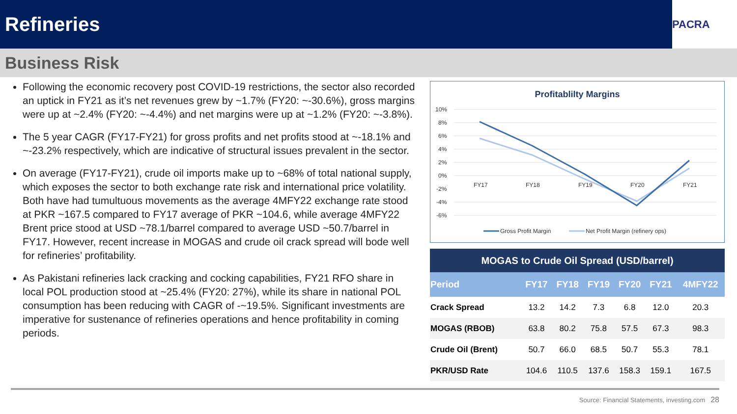Refineries
PACRA
Business Risk
Following the economic recovery post COVID-19 restrictions, the sector also recorded an uptick in FY21 as it’s net revenues grew by ~1.7% (FY20: ~-30.6%), gross margins were up at ~2.4% (FY20: ~-4.4%) and net margins were up at ~1.2% (FY20: ~-3.8%).
The 5 year CAGR (FY17-FY21) for gross profits and net profits stood at ~-18.1% and ~-23.2% respectively, which are indicative of structural issues prevalent in the sector.
On average (FY17-FY21), crude oil imports make up to ~68% of total national supply, which exposes the sector to both exchange rate risk and international price volatility. Both have had tumultuous movements as the average 4MFY22 exchange rate stood at PKR ~167.5 compared to FY17 average of PKR ~104.6, while average 4MFY22 Brent price stood at USD ~78.1/barrel compared to average USD ~50.7/barrel in FY17. However, recent increase in MOGAS and crude oil crack spread will bode well for refineries’ profitability.
As Pakistani refineries lack cracking and cocking capabilities, FY21 RFO share in local POL production stood at ~25.4% (FY20: 27%), while its share in national POL consumption has been reducing with CAGR of -~19.5%. Significant investments are imperative for sustenance of refineries operations and hence profitability in coming periods.
Profitablilty Margins
10%
8%
6%
4%
2%
0%
-2%
-4%
-6%
FY17
FY18
FY19
FY20
FY21
Gross Profit Margin
Net Profit Margin (refinery ops)
| MOGAS to Crude Oil Spread (USD/barrel) | | | | | | |
| Period | FY17 | FY18 | FY19 | FY20 | FY21 | 4MFY22 |
| Crack Spread | 13.2 | 14.2 | 7.3 | 6.8 | 12.0 | 20.3 |
| MOGAS (RBOB) | 63.8 | 80.2 | 75.8 | 57.5 | 67.3 | 98.3 |
| Crude Oil (Brent) | 50.7 | 66.0 | 68.5 | 50.7 | 55.3 | 78.1 |
| PKR/USD Rate | 104.6 | 110.5 | 137.6 | 158.3 | 159.1 | 167.5 |
Source: Financial Statements, investing.com 28